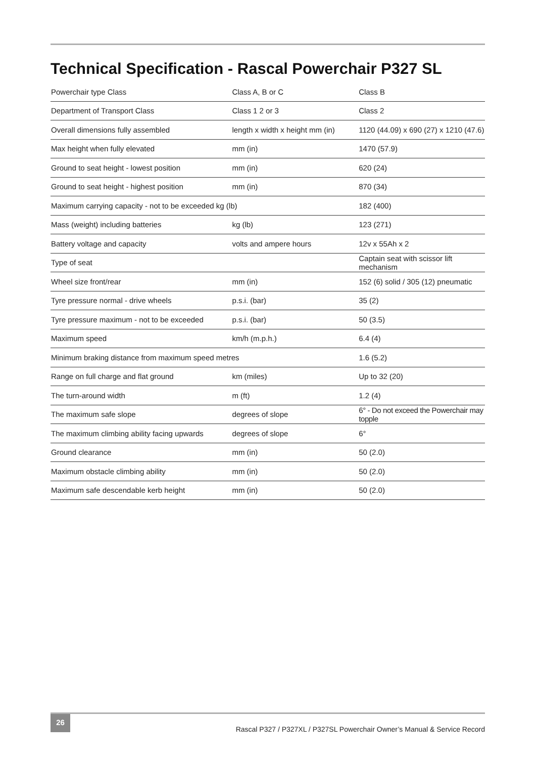Technical Specification - Rascal Powerchair P327 SL
| Powerchair type Class | Class A, B or C | Class B |
| Department of Transport Class | Class 1 2 or 3 | Class 2 |
| Overall dimensions fully assembled | length x width x height mm (in) | 1120 (44.09) x 690 (27) x 1210 (47.6) |
| Max height when fully elevated | mm (in) | 1470 (57.9) |
| Ground to seat height - lowest position | mm (in) | 620 (24) |
| Ground to seat height - highest position | mm (in) | 870 (34) |
| Maximum carrying capacity - not to be exceeded kg (lb) | | 182 (400) |
| Mass (weight) including batteries | kg (lb) | 123 (271) |
| Battery voltage and capacity | volts and ampere hours | 12v x 55Ah x 2 |
| Type of seat | | Captain seat with scissor lift mechanism |
| Wheel size front/rear | mm (in) | 152 (6) solid / 305 (12) pneumatic |
| Tyre pressure normal - drive wheels | p.s.i. (bar) | 35 (2) |
| Tyre pressure maximum - not to be exceeded | p.s.i. (bar) | 50 (3.5) |
| Maximum speed | km/h (m.p.h.) | 6.4 (4) |
| Minimum braking distance from maximum speed metres | | 1.6 (5.2) |
| Range on full charge and flat ground | km (miles) | Up to 32 (20) |
| The turn-around width | m (ft) | 1.2 (4) |
| The maximum safe slope | degrees of slope | 6° - Do not exceed the Powerchair may topple |
| The maximum climbing ability facing upwards | degrees of slope | 6° |
| Ground clearance | mm (in) | 50 (2.0) |
| Maximum obstacle climbing ability | mm (in) | 50 (2.0) |
| Maximum safe descendable kerb height | mm (in) | 50 (2.0) |
26
Rascal P327 / P327XL / P327SL Powerchair Owner’s Manual & Service Record